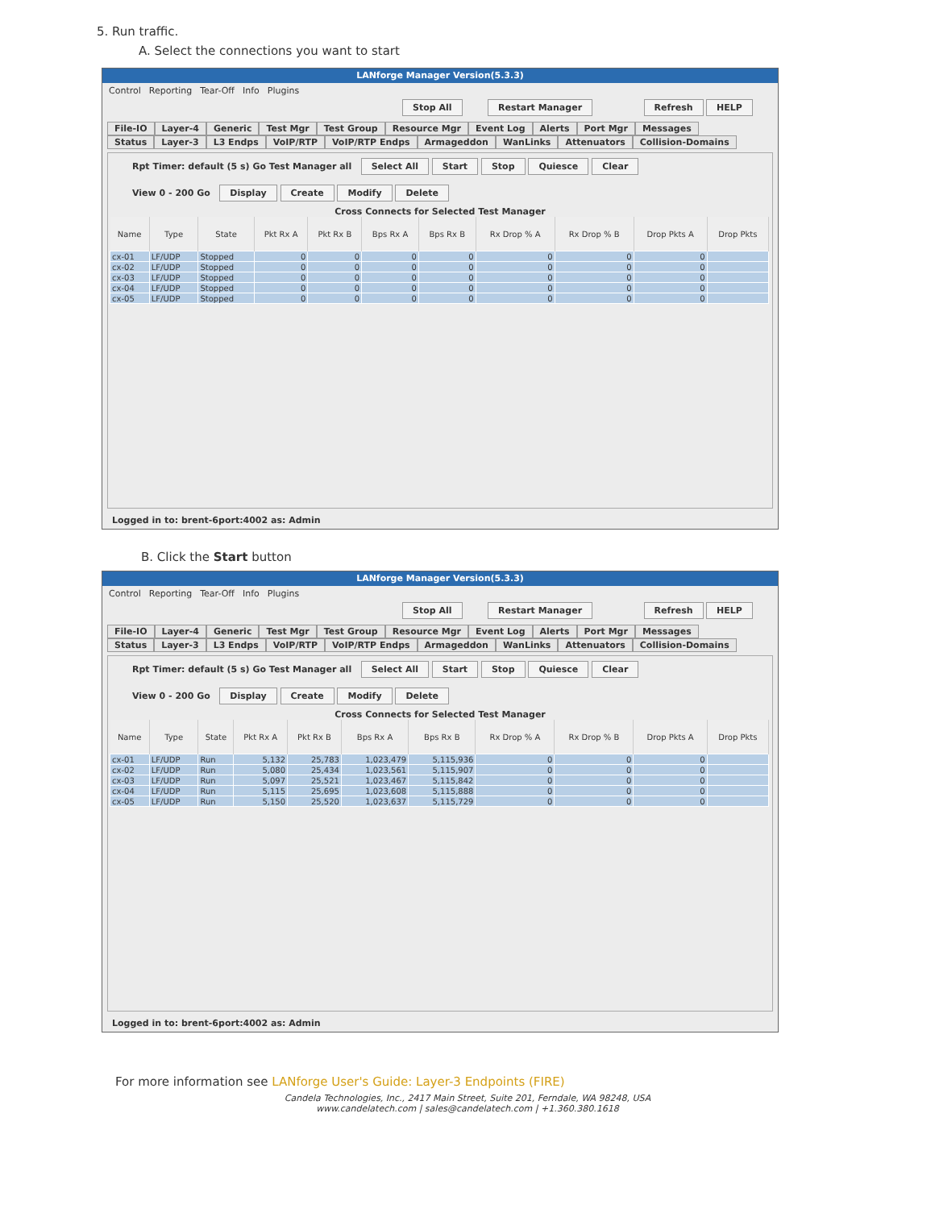5. Run traffic.
A. Select the connections you want to start
LANforge Manager Version(5.3.3)
Control Reporting Tear-Off Info Plugins
Stop All Restart Manager Refresh HELP
File-IO Layer-4 Generic Test Mgr Test Group Resource Mgr Event Log Alerts Port Mgr Messages
Status Layer-3 L3 Endps VoIP/RTP VoIP/RTP Endps Armageddon WanLinks Attenuators Collision-Domains
Rpt Timer: default (5 s) Go Test Manager all Select All Start Stop Quiesce Clear
View 0 - 200 Go Display Create Modify Delete
Cross Connects for Selected Test Manager
| Name | Type | State | Pkt Rx A | Pkt Rx B | Bps Rx A | Bps Rx B | Rx Drop % A | Rx Drop % B | Drop Pkts A | Drop Pkts |
| --- | --- | --- | --- | --- | --- | --- | --- | --- | --- | --- |
| cx-01 | LF/UDP | Stopped | 0 | 0 | 0 | 0 | 0 | 0 | 0 | |
| cx-02 | LF/UDP | Stopped | 0 | 0 | 0 | 0 | 0 | 0 | 0 | |
| cx-03 | LF/UDP | Stopped | 0 | 0 | 0 | 0 | 0 | 0 | 0 | |
| cx-04 | LF/UDP | Stopped | 0 | 0 | 0 | 0 | 0 | 0 | 0 | |
| cx-05 | LF/UDP | Stopped | 0 | 0 | 0 | 0 | 0 | 0 | 0 | |
Logged in to: brent-6port:4002 as: Admin
B. Click the Start button
LANforge Manager Version(5.3.3)
Control Reporting Tear-Off Info Plugins
Stop All Restart Manager Refresh HELP
File-IO Layer-4 Generic Test Mgr Test Group Resource Mgr Event Log Alerts Port Mgr Messages
Status Layer-3 L3 Endps VoIP/RTP VoIP/RTP Endps Armageddon WanLinks Attenuators Collision-Domains
Rpt Timer: default (5 s) Go Test Manager all Select All Start Stop Quiesce Clear
View 0 - 200 Go Display Create Modify Delete
Cross Connects for Selected Test Manager
| Name | Type | State | Pkt Rx A | Pkt Rx B | Bps Rx A | Bps Rx B | Rx Drop % A | Rx Drop % B | Drop Pkts A | Drop Pkts |
| --- | --- | --- | --- | --- | --- | --- | --- | --- | --- | --- |
| cx-01 | LF/UDP | Run | 5,132 | 25,783 | 1,023,479 | 5,115,936 | 0 | 0 | 0 | |
| cx-02 | LF/UDP | Run | 5,080 | 25,434 | 1,023,561 | 5,115,907 | 0 | 0 | 0 | |
| cx-03 | LF/UDP | Run | 5,097 | 25,521 | 1,023,467 | 5,115,842 | 0 | 0 | 0 | |
| cx-04 | LF/UDP | Run | 5,115 | 25,695 | 1,023,608 | 5,115,888 | 0 | 0 | 0 | |
| cx-05 | LF/UDP | Run | 5,150 | 25,520 | 1,023,637 | 5,115,729 | 0 | 0 | 0 | |
Logged in to: brent-6port:4002 as: Admin
For more information see LANforge User's Guide: Layer-3 Endpoints (FIRE)
Candela Technologies, Inc., 2417 Main Street, Suite 201, Ferndale, WA 98248, USA
www.candelatech.com | sales@candelatech.com | +1.360.380.1618